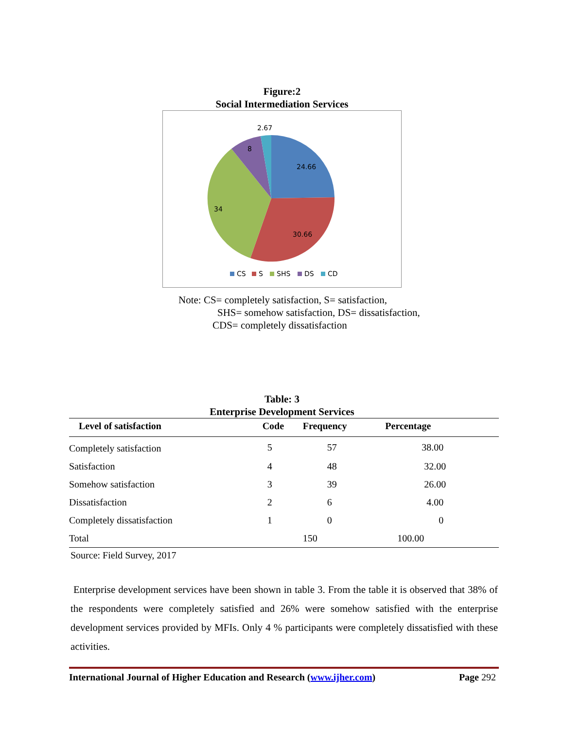Figure:2
Social Intermediation Services
24.66
30.66
34
8
2.67
CS
S
SHS
DS
CD
Note: CS= completely satisfaction, S= satisfaction,
SHS= somehow satisfaction, DS= dissatisfaction,
CDS= completely dissatisfaction
Table: 3
Enterprise Development Services
| Level of satisfaction | Code | Frequency | Percentage |
| --- | --- | --- | --- |
| Completely satisfaction | 5 | 57 | 38.00 |
| Satisfaction | 4 | 48 | 32.00 |
| Somehow satisfaction | 3 | 39 | 26.00 |
| Dissatisfaction | 2 | 6 | 4.00 |
| Completely dissatisfaction | 1 | 0 | 0 |
| Total | | 150 | 100.00 |
Source: Field Survey, 2017
Enterprise development services have been shown in table 3. From the table it is observed that 38% of the respondents were completely satisfied and 26% were somehow satisfied with the enterprise development services provided by MFIs. Only 4 % participants were completely dissatisfied with these activities.
International Journal of Higher Education and Research (www.ijher.com) Page 292